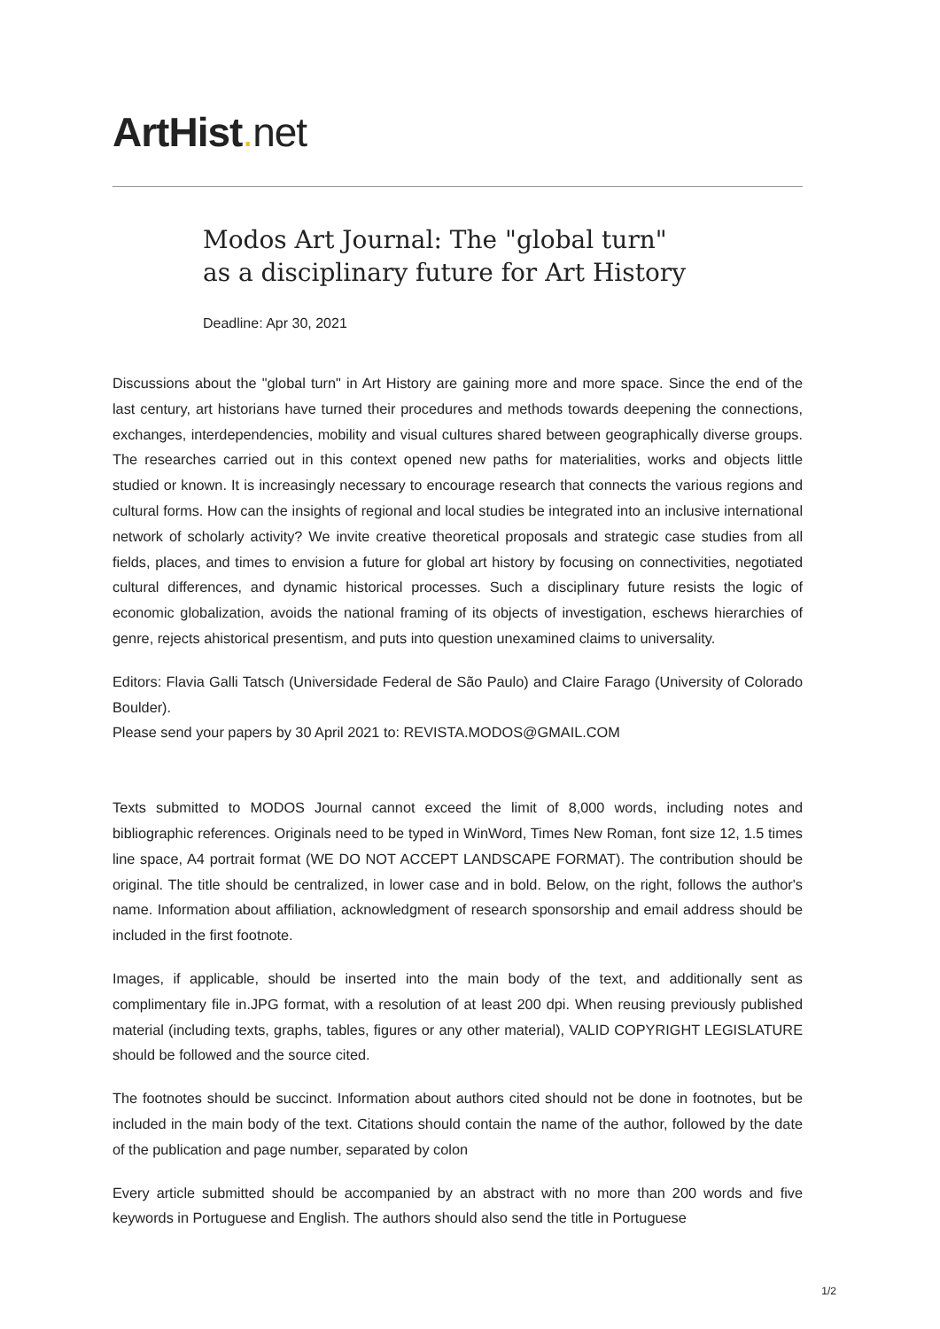ArtHist. net
Modos Art Journal: The "global turn" as a disciplinary future for Art History
Deadline: Apr 30, 2021
Discussions about the "global turn" in Art History are gaining more and more space. Since the end of the last century, art historians have turned their procedures and methods towards deepening the connections, exchanges, interdependencies, mobility and visual cultures shared between geographically diverse groups. The researches carried out in this context opened new paths for materialities, works and objects little studied or known. It is increasingly necessary to encourage research that connects the various regions and cultural forms. How can the insights of regional and local studies be integrated into an inclusive international network of scholarly activity? We invite creative theoretical proposals and strategic case studies from all fields, places, and times to envision a future for global art history by focusing on connectivities, negotiated cultural differences, and dynamic historical processes. Such a disciplinary future resists the logic of economic globalization, avoids the national framing of its objects of investigation, eschews hierarchies of genre, rejects ahistorical presentism, and puts into question unexamined claims to universality.
Editors: Flavia Galli Tatsch (Universidade Federal de São Paulo) and Claire Farago (University of Colorado Boulder).
Please send your papers by 30 April 2021 to: REVISTA.MODOS@GMAIL.COM
Texts submitted to MODOS Journal cannot exceed the limit of 8,000 words, including notes and bibliographic references. Originals need to be typed in WinWord, Times New Roman, font size 12, 1.5 times line space, A4 portrait format (WE DO NOT ACCEPT LANDSCAPE FORMAT). The contribution should be original. The title should be centralized, in lower case and in bold. Below, on the right, follows the author's name. Information about affiliation, acknowledgment of research sponsorship and email address should be included in the first footnote.
Images, if applicable, should be inserted into the main body of the text, and additionally sent as complimentary file in.JPG format, with a resolution of at least 200 dpi. When reusing previously published material (including texts, graphs, tables, figures or any other material), VALID COPYRIGHT LEGISLATURE should be followed and the source cited.
The footnotes should be succinct. Information about authors cited should not be done in footnotes, but be included in the main body of the text. Citations should contain the name of the author, followed by the date of the publication and page number, separated by colon
Every article submitted should be accompanied by an abstract with no more than 200 words and five keywords in Portuguese and English. The authors should also send the title in Portuguese
1/2